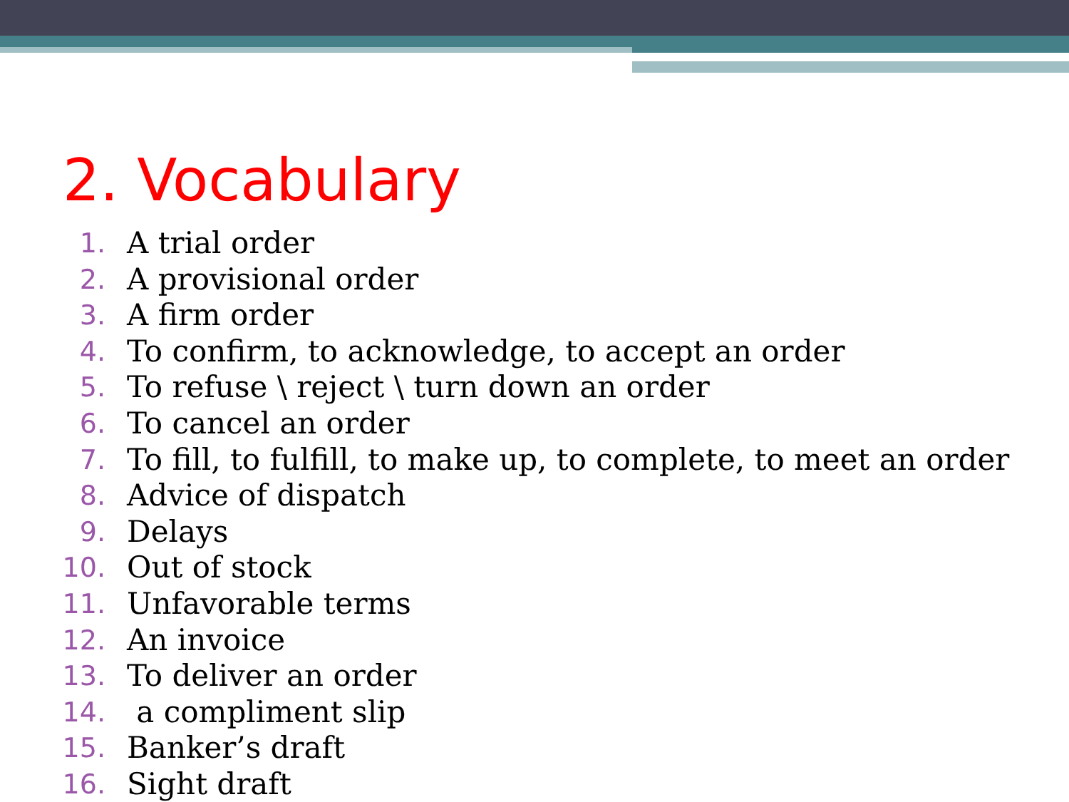2. Vocabulary
1. A trial order
2. A provisional order
3. A firm order
4. To confirm, to acknowledge, to accept an order
5. To refuse \ reject \ turn down an order
6. To cancel an order
7. To fill, to fulfill, to make up, to complete, to meet an order
8. Advice of dispatch
9. Delays
10. Out of stock
11. Unfavorable terms
12. An invoice
13. To deliver an order
14. a compliment slip
15. Banker’s draft
16. Sight draft